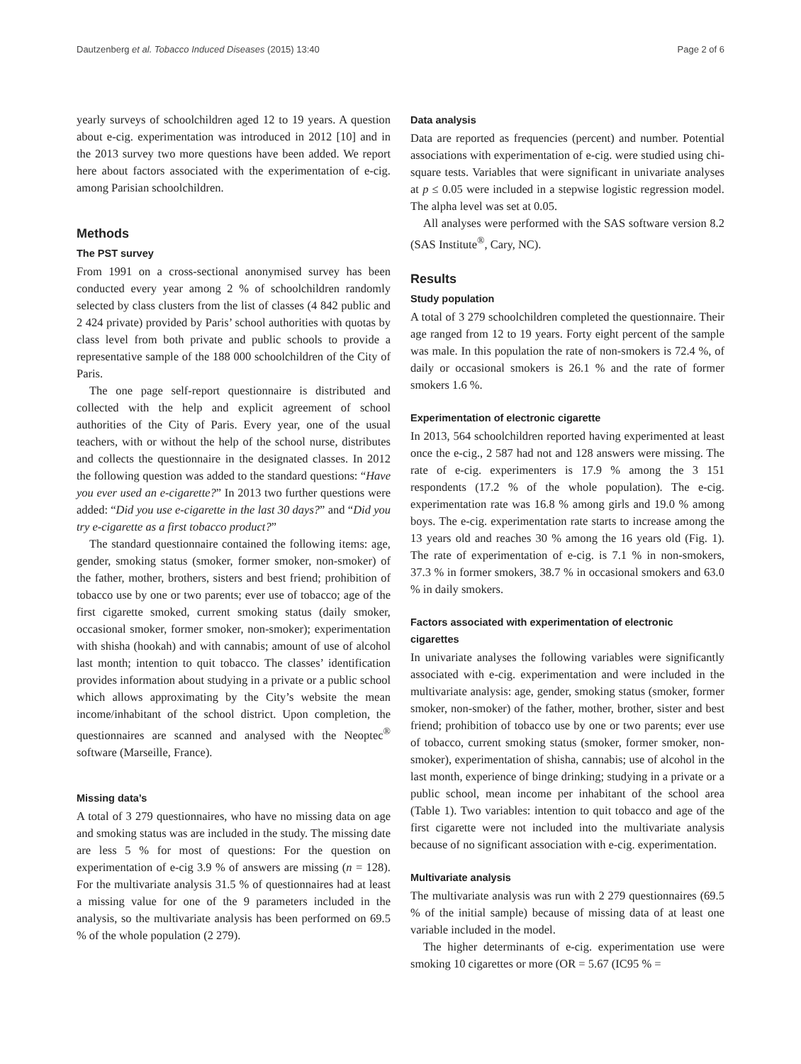Dautzenberg et al. Tobacco Induced Diseases (2015) 13:40 Page 2 of 6
yearly surveys of schoolchildren aged 12 to 19 years. A question about e-cig. experimentation was introduced in 2012 [10] and in the 2013 survey two more questions have been added. We report here about factors associated with the experimentation of e-cig. among Parisian schoolchildren.
Methods
The PST survey
From 1991 on a cross-sectional anonymised survey has been conducted every year among 2 % of schoolchildren randomly selected by class clusters from the list of classes (4 842 public and 2 424 private) provided by Paris’ school authorities with quotas by class level from both private and public schools to provide a representative sample of the 188 000 schoolchildren of the City of Paris.
The one page self-report questionnaire is distributed and collected with the help and explicit agreement of school authorities of the City of Paris. Every year, one of the usual teachers, with or without the help of the school nurse, distributes and collects the questionnaire in the designated classes. In 2012 the following question was added to the standard questions: “Have you ever used an e-cigarette?” In 2013 two further questions were added: “Did you use e-cigarette in the last 30 days?” and “Did you try e-cigarette as a first tobacco product?”
The standard questionnaire contained the following items: age, gender, smoking status (smoker, former smoker, non-smoker) of the father, mother, brothers, sisters and best friend; prohibition of tobacco use by one or two parents; ever use of tobacco; age of the first cigarette smoked, current smoking status (daily smoker, occasional smoker, former smoker, non-smoker); experimentation with shisha (hookah) and with cannabis; amount of use of alcohol last month; intention to quit tobacco. The classes’ identification provides information about studying in a private or a public school which allows approximating by the City’s website the mean income/inhabitant of the school district. Upon completion, the questionnaires are scanned and analysed with the Neoptec<sup>®</sup> software (Marseille, France).
Missing data’s
A total of 3 279 questionnaires, who have no missing data on age and smoking status was are included in the study. The missing date are less 5 % for most of questions: For the question on experimentation of e-cig 3.9 % of answers are missing (n = 128). For the multivariate analysis 31.5 % of questionnaires had at least a missing value for one of the 9 parameters included in the analysis, so the multivariate analysis has been performed on 69.5 % of the whole population (2 279).
Data analysis
Data are reported as frequencies (percent) and number. Potential associations with experimentation of e-cig. were studied using chi-square tests. Variables that were significant in univariate analyses at p ≤ 0.05 were included in a stepwise logistic regression model. The alpha level was set at 0.05.
All analyses were performed with the SAS software version 8.2 (SAS Institute<sup>®</sup>, Cary, NC).
Results
Study population
A total of 3 279 schoolchildren completed the questionnaire. Their age ranged from 12 to 19 years. Forty eight percent of the sample was male. In this population the rate of non-smokers is 72.4 %, of daily or occasional smokers is 26.1 % and the rate of former smokers 1.6 %.
Experimentation of electronic cigarette
In 2013, 564 schoolchildren reported having experimented at least once the e-cig., 2 587 had not and 128 answers were missing. The rate of e-cig. experimenters is 17.9 % among the 3 151 respondents (17.2 % of the whole population). The e-cig. experimentation rate was 16.8 % among girls and 19.0 % among boys. The e-cig. experimentation rate starts to increase among the 13 years old and reaches 30 % among the 16 years old (Fig. 1). The rate of experimentation of e-cig. is 7.1 % in non-smokers, 37.3 % in former smokers, 38.7 % in occasional smokers and 63.0 % in daily smokers.
Factors associated with experimentation of electronic cigarettes
In univariate analyses the following variables were significantly associated with e-cig. experimentation and were included in the multivariate analysis: age, gender, smoking status (smoker, former smoker, non-smoker) of the father, mother, brother, sister and best friend; prohibition of tobacco use by one or two parents; ever use of tobacco, current smoking status (smoker, former smoker, non-smoker), experimentation of shisha, cannabis; use of alcohol in the last month, experience of binge drinking; studying in a private or a public school, mean income per inhabitant of the school area (Table 1). Two variables: intention to quit tobacco and age of the first cigarette were not included into the multivariate analysis because of no significant association with e-cig. experimentation.
Multivariate analysis
The multivariate analysis was run with 2 279 questionnaires (69.5 % of the initial sample) because of missing data of at least one variable included in the model.
The higher determinants of e-cig. experimentation use were smoking 10 cigarettes or more (OR = 5.67 (IC95 % =